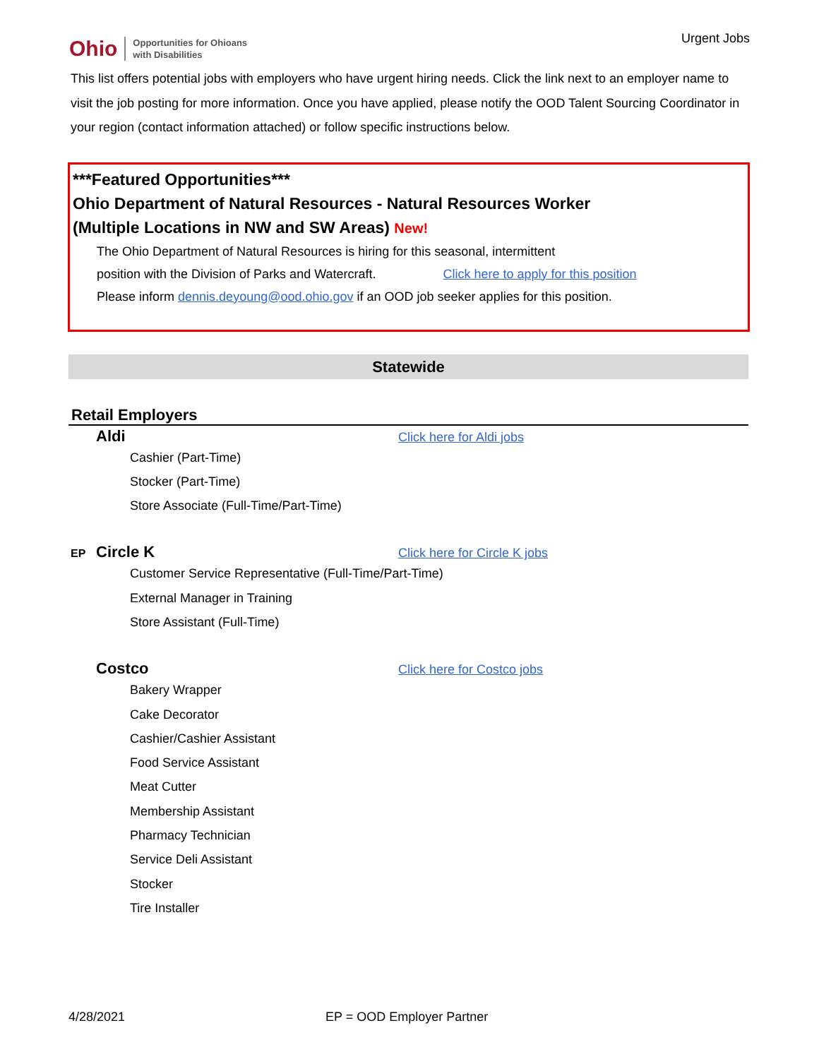Ohio Opportunities for Ohioans
with Disabilities
Urgent Jobs
This list offers potential jobs with employers who have urgent hiring needs. Click the link next to an employer name to visit the job posting for more information. Once you have applied, please notify the OOD Talent Sourcing Coordinator in your region (contact information attached) or follow specific instructions below.
***Featured Opportunities***
Ohio Department of Natural Resources - Natural Resources Worker
(Multiple Locations in NW and SW Areas) New!
The Ohio Department of Natural Resources is hiring for this seasonal, intermittent
position with the Division of Parks and Watercraft. Click here to apply for this position
Please inform dennis.deyoung@ood.ohio.gov if an OOD job seeker applies for this position.
Statewide
Retail Employers
Aldi Click here for Aldi jobs
Cashier (Part-Time)
Stocker (Part-Time)
Store Associate (Full-Time/Part-Time)
EP Circle K Click here for Circle K jobs
Customer Service Representative (Full-Time/Part-Time)
External Manager in Training
Store Assistant (Full-Time)
Costco Click here for Costco jobs
Bakery Wrapper
Cake Decorator
Cashier/Cashier Assistant
Food Service Assistant
Meat Cutter
Membership Assistant
Pharmacy Technician
Service Deli Assistant
Stocker
Tire Installer
4/28/2021 EP = OOD Employer Partner